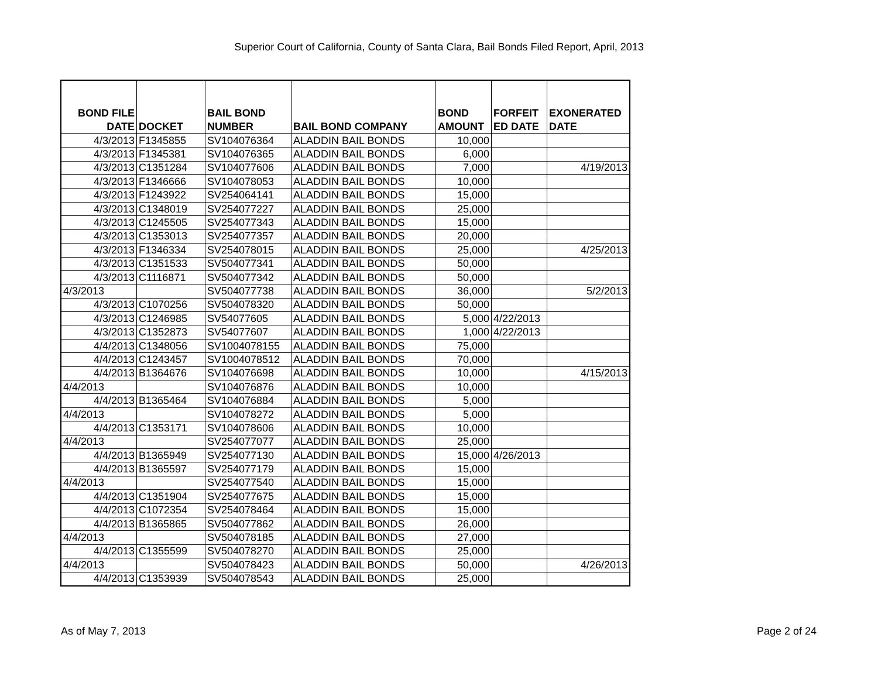Superior Court of California, County of Santa Clara, Bail Bonds Filed Report, April, 2013
| BOND FILE DATE | DOCKET | BAIL BOND NUMBER | BAIL BOND COMPANY | BOND AMOUNT | FORFEIT ED DATE | EXONERATED DATE |
| --- | --- | --- | --- | --- | --- | --- |
| 4/3/2013 | F1345855 | SV104076364 | ALADDIN BAIL BONDS | 10,000 | | |
| 4/3/2013 | F1345381 | SV104076365 | ALADDIN BAIL BONDS | 6,000 | | |
| 4/3/2013 | C1351284 | SV104077606 | ALADDIN BAIL BONDS | 7,000 | | 4/19/2013 |
| 4/3/2013 | F1346666 | SV104078053 | ALADDIN BAIL BONDS | 10,000 | | |
| 4/3/2013 | F1243922 | SV254064141 | ALADDIN BAIL BONDS | 15,000 | | |
| 4/3/2013 | C1348019 | SV254077227 | ALADDIN BAIL BONDS | 25,000 | | |
| 4/3/2013 | C1245505 | SV254077343 | ALADDIN BAIL BONDS | 15,000 | | |
| 4/3/2013 | C1353013 | SV254077357 | ALADDIN BAIL BONDS | 20,000 | | |
| 4/3/2013 | F1346334 | SV254078015 | ALADDIN BAIL BONDS | 25,000 | | 4/25/2013 |
| 4/3/2013 | C1351533 | SV504077341 | ALADDIN BAIL BONDS | 50,000 | | |
| 4/3/2013 | C1116871 | SV504077342 | ALADDIN BAIL BONDS | 50,000 | | |
| 4/3/2013 | | SV504077738 | ALADDIN BAIL BONDS | 36,000 | | 5/2/2013 |
| 4/3/2013 | C1070256 | SV504078320 | ALADDIN BAIL BONDS | 50,000 | | |
| 4/3/2013 | C1246985 | SV54077605 | ALADDIN BAIL BONDS | 5,000 | 4/22/2013 | |
| 4/3/2013 | C1352873 | SV54077607 | ALADDIN BAIL BONDS | 1,000 | 4/22/2013 | |
| 4/4/2013 | C1348056 | SV1004078155 | ALADDIN BAIL BONDS | 75,000 | | |
| 4/4/2013 | C1243457 | SV1004078512 | ALADDIN BAIL BONDS | 70,000 | | |
| 4/4/2013 | B1364676 | SV104076698 | ALADDIN BAIL BONDS | 10,000 | | 4/15/2013 |
| 4/4/2013 | | SV104076876 | ALADDIN BAIL BONDS | 10,000 | | |
| 4/4/2013 | B1365464 | SV104076884 | ALADDIN BAIL BONDS | 5,000 | | |
| 4/4/2013 | | SV104078272 | ALADDIN BAIL BONDS | 5,000 | | |
| 4/4/2013 | C1353171 | SV104078606 | ALADDIN BAIL BONDS | 10,000 | | |
| 4/4/2013 | | SV254077077 | ALADDIN BAIL BONDS | 25,000 | | |
| 4/4/2013 | B1365949 | SV254077130 | ALADDIN BAIL BONDS | 15,000 | 4/26/2013 | |
| 4/4/2013 | B1365597 | SV254077179 | ALADDIN BAIL BONDS | 15,000 | | |
| 4/4/2013 | | SV254077540 | ALADDIN BAIL BONDS | 15,000 | | |
| 4/4/2013 | C1351904 | SV254077675 | ALADDIN BAIL BONDS | 15,000 | | |
| 4/4/2013 | C1072354 | SV254078464 | ALADDIN BAIL BONDS | 15,000 | | |
| 4/4/2013 | B1365865 | SV504077862 | ALADDIN BAIL BONDS | 26,000 | | |
| 4/4/2013 | | SV504078185 | ALADDIN BAIL BONDS | 27,000 | | |
| 4/4/2013 | C1355599 | SV504078270 | ALADDIN BAIL BONDS | 25,000 | | |
| 4/4/2013 | | SV504078423 | ALADDIN BAIL BONDS | 50,000 | | 4/26/2013 |
| 4/4/2013 | C1353939 | SV504078543 | ALADDIN BAIL BONDS | 25,000 | | |
As of May 7, 2013 Page 2 of 24